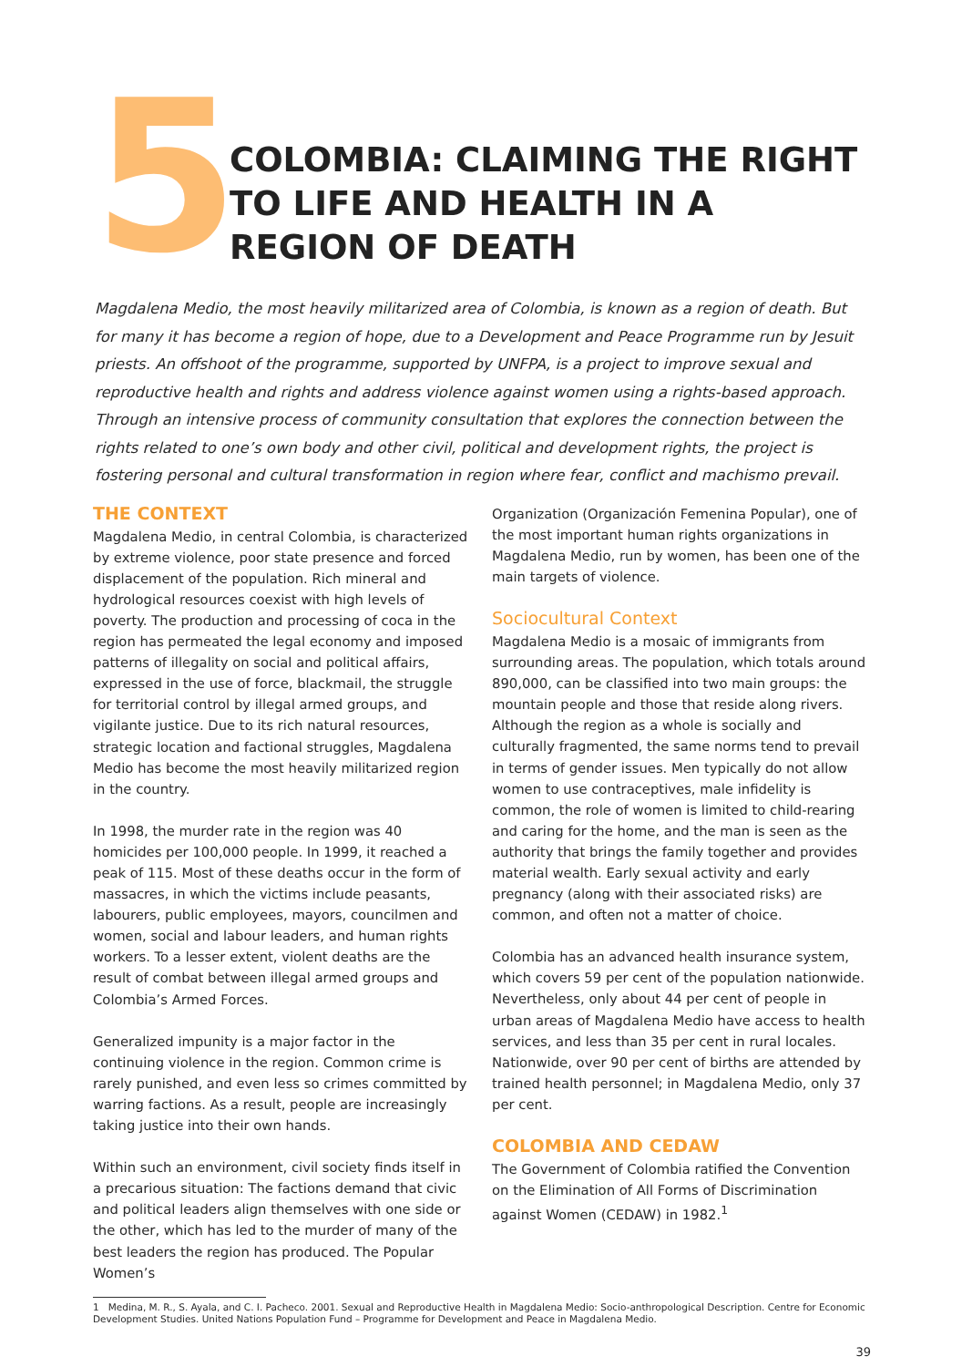5
COLOMBIA: CLAIMING THE RIGHT TO LIFE AND HEALTH IN A REGION OF DEATH
Magdalena Medio, the most heavily militarized area of Colombia, is known as a region of death. But for many it has become a region of hope, due to a Development and Peace Programme run by Jesuit priests. An offshoot of the programme, supported by UNFPA, is a project to improve sexual and reproductive health and rights and address violence against women using a rights-based approach. Through an intensive process of community consultation that explores the connection between the rights related to one’s own body and other civil, political and development rights, the project is fostering personal and cultural transformation in region where fear, conflict and machismo prevail.
THE CONTEXT
Magdalena Medio, in central Colombia, is characterized by extreme violence, poor state presence and forced displacement of the population. Rich mineral and hydrological resources coexist with high levels of poverty. The production and processing of coca in the region has permeated the legal economy and imposed patterns of illegality on social and political affairs, expressed in the use of force, blackmail, the struggle for territorial control by illegal armed groups, and vigilante justice. Due to its rich natural resources, strategic location and factional struggles, Magdalena Medio has become the most heavily militarized region in the country.
In 1998, the murder rate in the region was 40 homicides per 100,000 people. In 1999, it reached a peak of 115. Most of these deaths occur in the form of massacres, in which the victims include peasants, labourers, public employees, mayors, councilmen and women, social and labour leaders, and human rights workers. To a lesser extent, violent deaths are the result of combat between illegal armed groups and Colombia’s Armed Forces.
Generalized impunity is a major factor in the continuing violence in the region. Common crime is rarely punished, and even less so crimes committed by warring factions. As a result, people are increasingly taking justice into their own hands.
Within such an environment, civil society finds itself in a precarious situation: The factions demand that civic and political leaders align themselves with one side or the other, which has led to the murder of many of the best leaders the region has produced. The Popular Women’s
Organization (Organización Femenina Popular), one of the most important human rights organizations in Magdalena Medio, run by women, has been one of the main targets of violence.
Sociocultural Context
Magdalena Medio is a mosaic of immigrants from surrounding areas. The population, which totals around 890,000, can be classified into two main groups: the mountain people and those that reside along rivers. Although the region as a whole is socially and culturally fragmented, the same norms tend to prevail in terms of gender issues. Men typically do not allow women to use contraceptives, male infidelity is common, the role of women is limited to child-rearing and caring for the home, and the man is seen as the authority that brings the family together and provides material wealth. Early sexual activity and early pregnancy (along with their associated risks) are common, and often not a matter of choice.
Colombia has an advanced health insurance system, which covers 59 per cent of the population nationwide. Nevertheless, only about 44 per cent of people in urban areas of Magdalena Medio have access to health services, and less than 35 per cent in rural locales. Nationwide, over 90 per cent of births are attended by trained health personnel; in Magdalena Medio, only 37 per cent.
COLOMBIA AND CEDAW
The Government of Colombia ratified the Convention on the Elimination of All Forms of Discrimination against Women (CEDAW) in 1982.<sup>1</sup>
1 Medina, M. R., S. Ayala, and C. I. Pacheco. 2001. Sexual and Reproductive Health in Magdalena Medio: Socio-anthropological Description. Centre for Economic Development Studies. United Nations Population Fund – Programme for Development and Peace in Magdalena Medio.
39